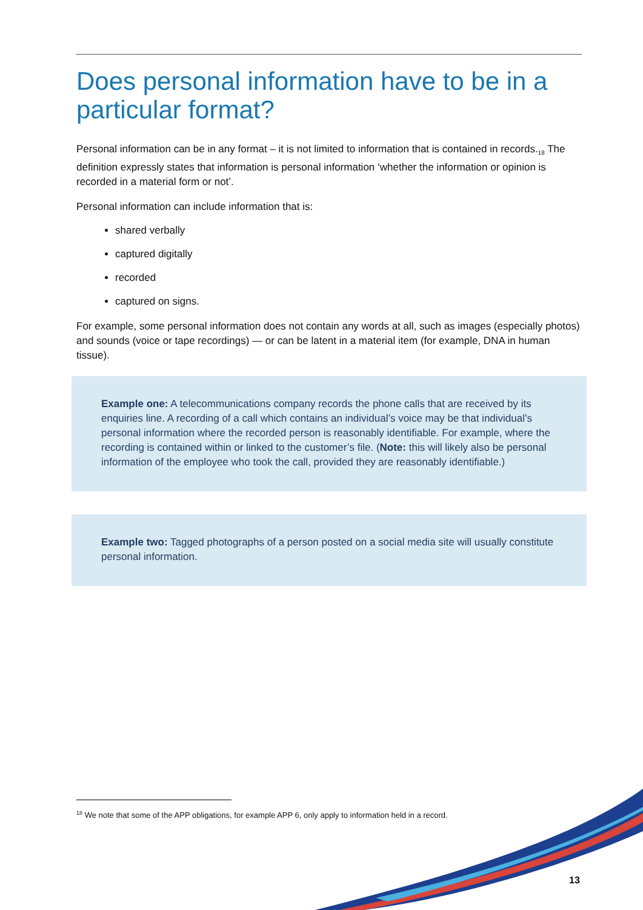Does personal information have to be in a particular format?
Personal information can be in any format – it is not limited to information that is contained in records.<sub>18</sub> The definition expressly states that information is personal information ‘whether the information or opinion is recorded in a material form or not’.
Personal information can include information that is:
shared verbally
captured digitally
recorded
captured on signs.
For example, some personal information does not contain any words at all, such as images (especially photos) and sounds (voice or tape recordings) — or can be latent in a material item (for example, DNA in human tissue).
Example one: A telecommunications company records the phone calls that are received by its enquiries line. A recording of a call which contains an individual’s voice may be that individual’s personal information where the recorded person is reasonably identifiable. For example, where the recording is contained within or linked to the customer’s file. (Note: this will likely also be personal information of the employee who took the call, provided they are reasonably identifiable.)
Example two: Tagged photographs of a person posted on a social media site will usually constitute personal information.
<sup>18</sup> We note that some of the APP obligations, for example APP 6, only apply to information held in a record.
13